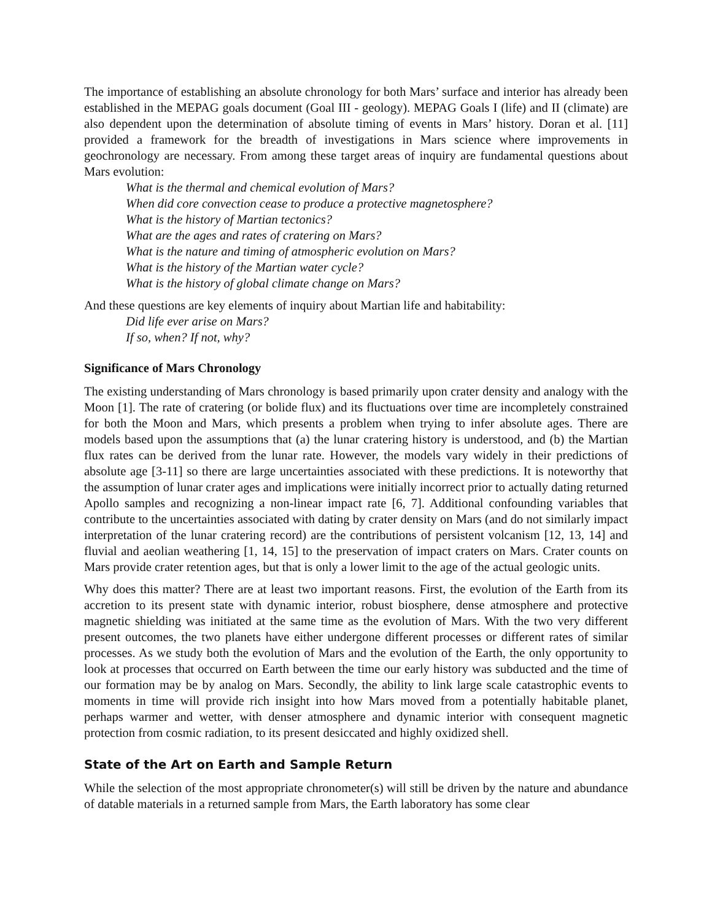The importance of establishing an absolute chronology for both Mars’ surface and interior has already been established in the MEPAG goals document (Goal III - geology). MEPAG Goals I (life) and II (climate) are also dependent upon the determination of absolute timing of events in Mars’ history. Doran et al. [11] provided a framework for the breadth of investigations in Mars science where improvements in geochronology are necessary. From among these target areas of inquiry are fundamental questions about Mars evolution:
What is the thermal and chemical evolution of Mars?
When did core convection cease to produce a protective magnetosphere?
What is the history of Martian tectonics?
What are the ages and rates of cratering on Mars?
What is the nature and timing of atmospheric evolution on Mars?
What is the history of the Martian water cycle?
What is the history of global climate change on Mars?
And these questions are key elements of inquiry about Martian life and habitability:
Did life ever arise on Mars?
If so, when? If not, why?
Significance of Mars Chronology
The existing understanding of Mars chronology is based primarily upon crater density and analogy with the Moon [1]. The rate of cratering (or bolide flux) and its fluctuations over time are incompletely constrained for both the Moon and Mars, which presents a problem when trying to infer absolute ages. There are models based upon the assumptions that (a) the lunar cratering history is understood, and (b) the Martian flux rates can be derived from the lunar rate. However, the models vary widely in their predictions of absolute age [3-11] so there are large uncertainties associated with these predictions. It is noteworthy that the assumption of lunar crater ages and implications were initially incorrect prior to actually dating returned Apollo samples and recognizing a non-linear impact rate [6, 7]. Additional confounding variables that contribute to the uncertainties associated with dating by crater density on Mars (and do not similarly impact interpretation of the lunar cratering record) are the contributions of persistent volcanism [12, 13, 14] and fluvial and aeolian weathering [1, 14, 15] to the preservation of impact craters on Mars. Crater counts on Mars provide crater retention ages, but that is only a lower limit to the age of the actual geologic units.
Why does this matter? There are at least two important reasons. First, the evolution of the Earth from its accretion to its present state with dynamic interior, robust biosphere, dense atmosphere and protective magnetic shielding was initiated at the same time as the evolution of Mars. With the two very different present outcomes, the two planets have either undergone different processes or different rates of similar processes. As we study both the evolution of Mars and the evolution of the Earth, the only opportunity to look at processes that occurred on Earth between the time our early history was subducted and the time of our formation may be by analog on Mars. Secondly, the ability to link large scale catastrophic events to moments in time will provide rich insight into how Mars moved from a potentially habitable planet, perhaps warmer and wetter, with denser atmosphere and dynamic interior with consequent magnetic protection from cosmic radiation, to its present desiccated and highly oxidized shell.
State of the Art on Earth and Sample Return
While the selection of the most appropriate chronometer(s) will still be driven by the nature and abundance of datable materials in a returned sample from Mars, the Earth laboratory has some clear